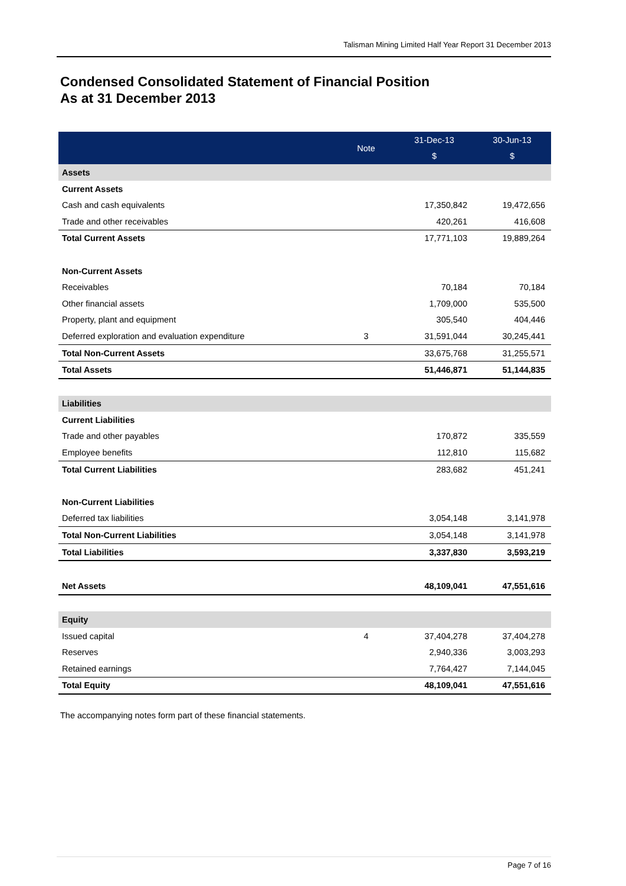Talisman Mining Limited Half Year Report 31 December 2013
Condensed Consolidated Statement of Financial Position
As at 31 December 2013
| | Note | 31-Dec-13 | 30-Jun-13 |
| --- | --- | --- | --- |
| | | $ | $ |
| Assets | | | |
| Current Assets | | | |
| Cash and cash equivalents | | 17,350,842 | 19,472,656 |
| Trade and other receivables | | 420,261 | 416,608 |
| Total Current Assets | | 17,771,103 | 19,889,264 |
| Non-Current Assets | | | |
| Receivables | | 70,184 | 70,184 |
| Other financial assets | | 1,709,000 | 535,500 |
| Property, plant and equipment | | 305,540 | 404,446 |
| Deferred exploration and evaluation expenditure | 3 | 31,591,044 | 30,245,441 |
| Total Non-Current Assets | | 33,675,768 | 31,255,571 |
| Total Assets | | 51,446,871 | 51,144,835 |
| Liabilities | | | |
| Current Liabilities | | | |
| Trade and other payables | | 170,872 | 335,559 |
| Employee benefits | | 112,810 | 115,682 |
| Total Current Liabilities | | 283,682 | 451,241 |
| Non-Current Liabilities | | | |
| Deferred tax liabilities | | 3,054,148 | 3,141,978 |
| Total Non-Current Liabilities | | 3,054,148 | 3,141,978 |
| Total Liabilities | | 3,337,830 | 3,593,219 |
| Net Assets | | 48,109,041 | 47,551,616 |
| Equity | | | |
| Issued capital | 4 | 37,404,278 | 37,404,278 |
| Reserves | | 2,940,336 | 3,003,293 |
| Retained earnings | | 7,764,427 | 7,144,045 |
| Total Equity | | 48,109,041 | 47,551,616 |
The accompanying notes form part of these financial statements.
Page 7 of 16